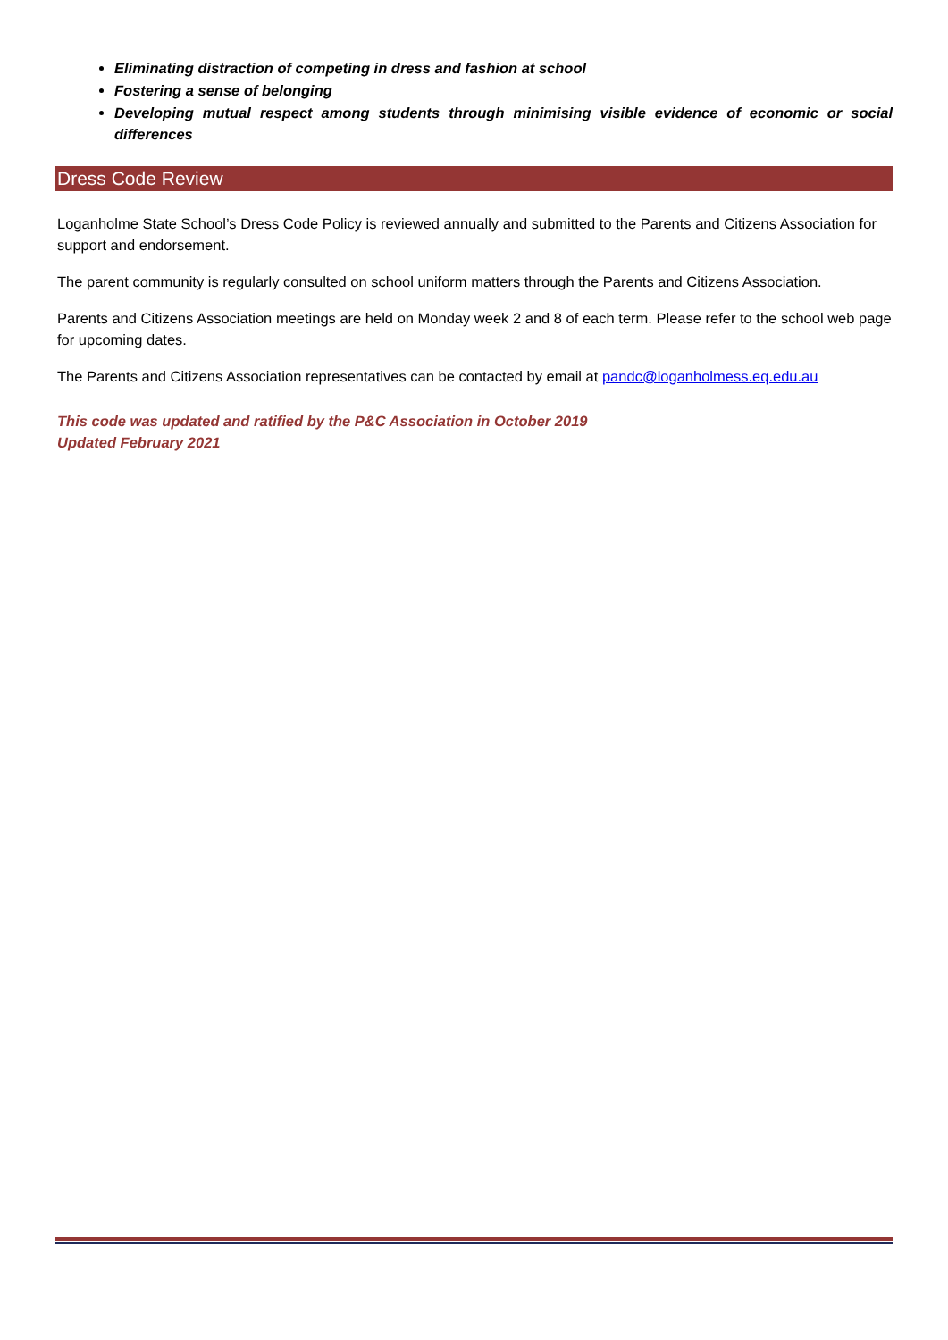Eliminating distraction of competing in dress and fashion at school
Fostering a sense of belonging
Developing mutual respect among students through minimising visible evidence of economic or social differences
Dress Code Review
Loganholme State School’s Dress Code Policy is reviewed annually and submitted to the Parents and Citizens Association for support and endorsement.
The parent community is regularly consulted on school uniform matters through the Parents and Citizens Association.
Parents and Citizens Association meetings are held on Monday week 2 and 8 of each term. Please refer to the school web page for upcoming dates.
The Parents and Citizens Association representatives can be contacted by email at pandc@loganholmess.eq.edu.au
This code was updated and ratified by the P&C Association in October 2019
Updated February 2021